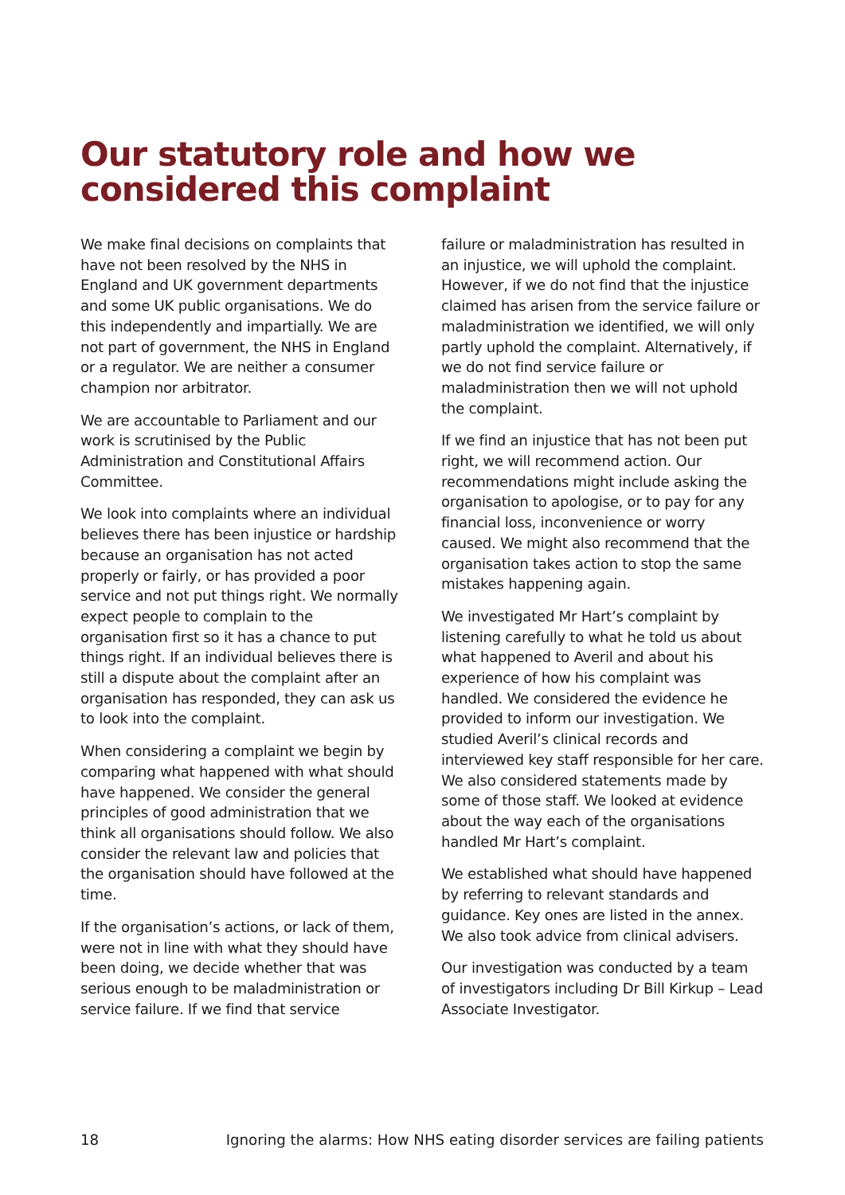Our statutory role and how we considered this complaint
We make final decisions on complaints that have not been resolved by the NHS in England and UK government departments and some UK public organisations. We do this independently and impartially. We are not part of government, the NHS in England or a regulator. We are neither a consumer champion nor arbitrator.
We are accountable to Parliament and our work is scrutinised by the Public Administration and Constitutional Affairs Committee.
We look into complaints where an individual believes there has been injustice or hardship because an organisation has not acted properly or fairly, or has provided a poor service and not put things right. We normally expect people to complain to the organisation first so it has a chance to put things right. If an individual believes there is still a dispute about the complaint after an organisation has responded, they can ask us to look into the complaint.
When considering a complaint we begin by comparing what happened with what should have happened. We consider the general principles of good administration that we think all organisations should follow. We also consider the relevant law and policies that the organisation should have followed at the time.
If the organisation’s actions, or lack of them, were not in line with what they should have been doing, we decide whether that was serious enough to be maladministration or service failure. If we find that service
failure or maladministration has resulted in an injustice, we will uphold the complaint. However, if we do not find that the injustice claimed has arisen from the service failure or maladministration we identified, we will only partly uphold the complaint. Alternatively, if we do not find service failure or maladministration then we will not uphold the complaint.
If we find an injustice that has not been put right, we will recommend action. Our recommendations might include asking the organisation to apologise, or to pay for any financial loss, inconvenience or worry caused. We might also recommend that the organisation takes action to stop the same mistakes happening again.
We investigated Mr Hart’s complaint by listening carefully to what he told us about what happened to Averil and about his experience of how his complaint was handled. We considered the evidence he provided to inform our investigation. We studied Averil’s clinical records and interviewed key staff responsible for her care. We also considered statements made by some of those staff. We looked at evidence about the way each of the organisations handled Mr Hart’s complaint.
We established what should have happened by referring to relevant standards and guidance. Key ones are listed in the annex. We also took advice from clinical advisers.
Our investigation was conducted by a team of investigators including Dr Bill Kirkup – Lead Associate Investigator.
18 Ignoring the alarms: How NHS eating disorder services are failing patients